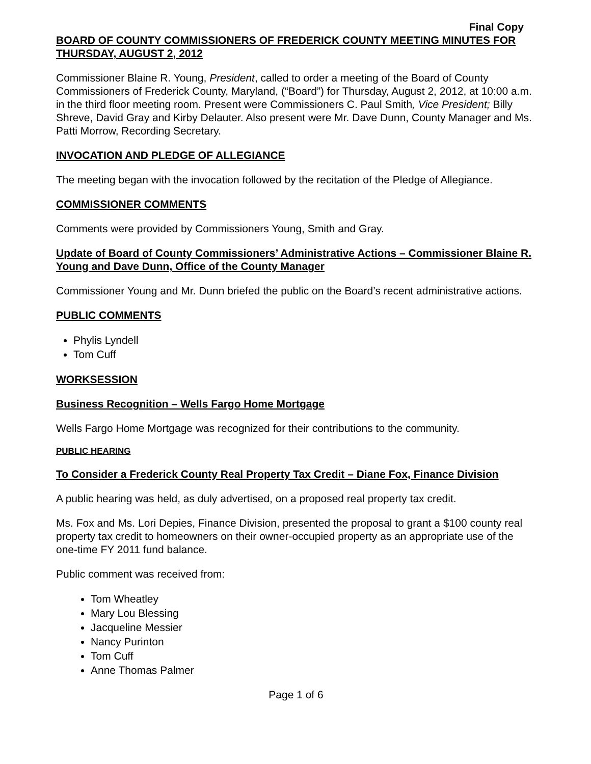Final Copy
BOARD OF COUNTY COMMISSIONERS OF FREDERICK COUNTY MEETING MINUTES FOR THURSDAY, AUGUST 2, 2012
Commissioner Blaine R. Young, President, called to order a meeting of the Board of County Commissioners of Frederick County, Maryland, (“Board”) for Thursday, August 2, 2012, at 10:00 a.m. in the third floor meeting room. Present were Commissioners C. Paul Smith, Vice President; Billy Shreve, David Gray and Kirby Delauter. Also present were Mr. Dave Dunn, County Manager and Ms. Patti Morrow, Recording Secretary.
INVOCATION AND PLEDGE OF ALLEGIANCE
The meeting began with the invocation followed by the recitation of the Pledge of Allegiance.
COMMISSIONER COMMENTS
Comments were provided by Commissioners Young, Smith and Gray.
Update of Board of County Commissioners’ Administrative Actions – Commissioner Blaine R. Young and Dave Dunn, Office of the County Manager
Commissioner Young and Mr. Dunn briefed the public on the Board’s recent administrative actions.
PUBLIC COMMENTS
Phylis Lyndell
Tom Cuff
WORKSESSION
Business Recognition – Wells Fargo Home Mortgage
Wells Fargo Home Mortgage was recognized for their contributions to the community.
PUBLIC HEARING
To Consider a Frederick County Real Property Tax Credit – Diane Fox, Finance Division
A public hearing was held, as duly advertised, on a proposed real property tax credit.
Ms. Fox and Ms. Lori Depies, Finance Division, presented the proposal to grant a $100 county real property tax credit to homeowners on their owner-occupied property as an appropriate use of the one-time FY 2011 fund balance.
Public comment was received from:
Tom Wheatley
Mary Lou Blessing
Jacqueline Messier
Nancy Purinton
Tom Cuff
Anne Thomas Palmer
Page 1 of 6